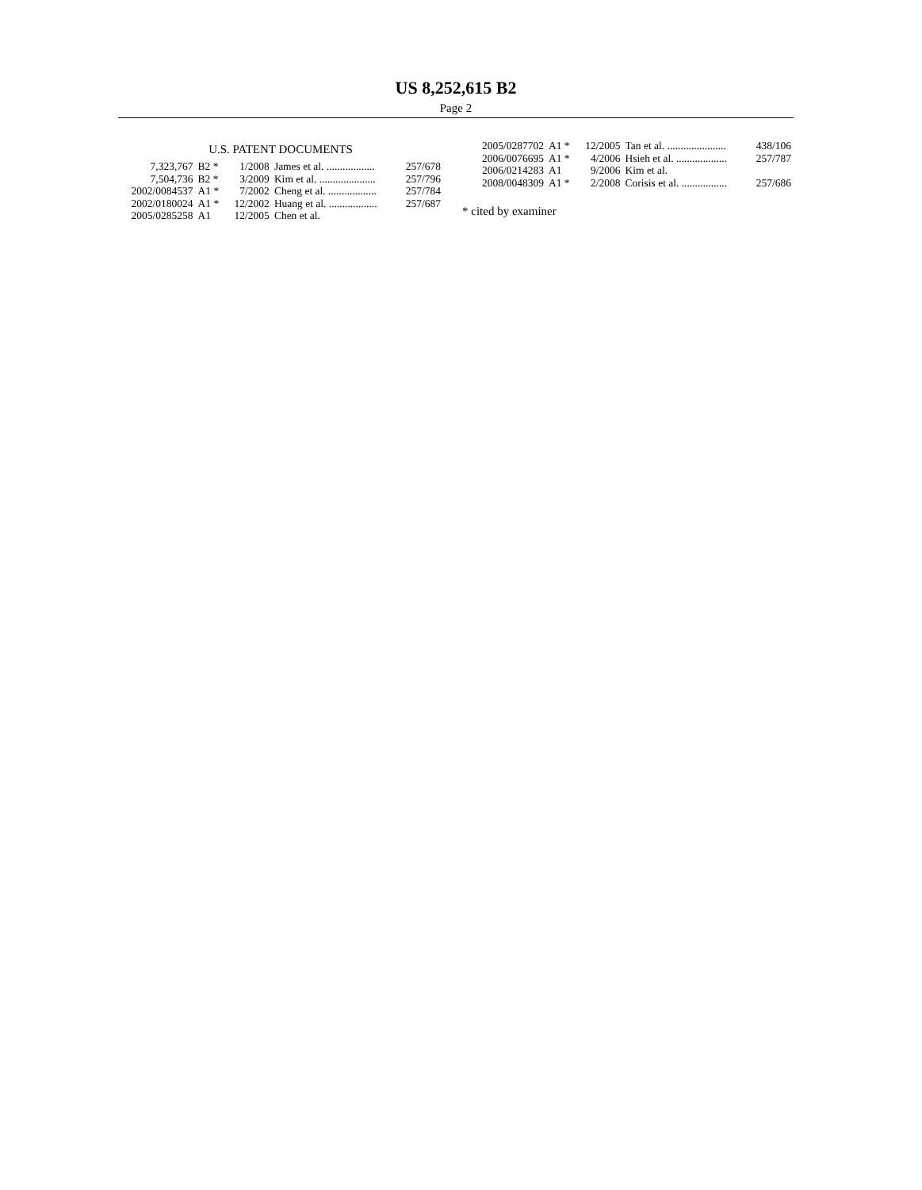US 8,252,615 B2
Page 2
U.S. PATENT DOCUMENTS
| 7,323,767 | B2 * | 1/2008 | James et al. .................. | 257/678 |
| 7,504,736 | B2 * | 3/2009 | Kim et al. ..................... | 257/796 |
| 2002/0084537 | A1 * | 7/2002 | Cheng et al. .................. | 257/784 |
| 2002/0180024 | A1 * | 12/2002 | Huang et al. .................. | 257/687 |
| 2005/0285258 | A1 | 12/2005 | Chen et al. | |
| 2005/0287702 | A1 * | 12/2005 | Tan et al. ...................... | 438/106 |
| 2006/0076695 | A1 * | 4/2006 | Hsieh et al. ................... | 257/787 |
| 2006/0214283 | A1 | 9/2006 | Kim et al. | |
| 2008/0048309 | A1 * | 2/2008 | Corisis et al. ................. | 257/686 |
* cited by examiner